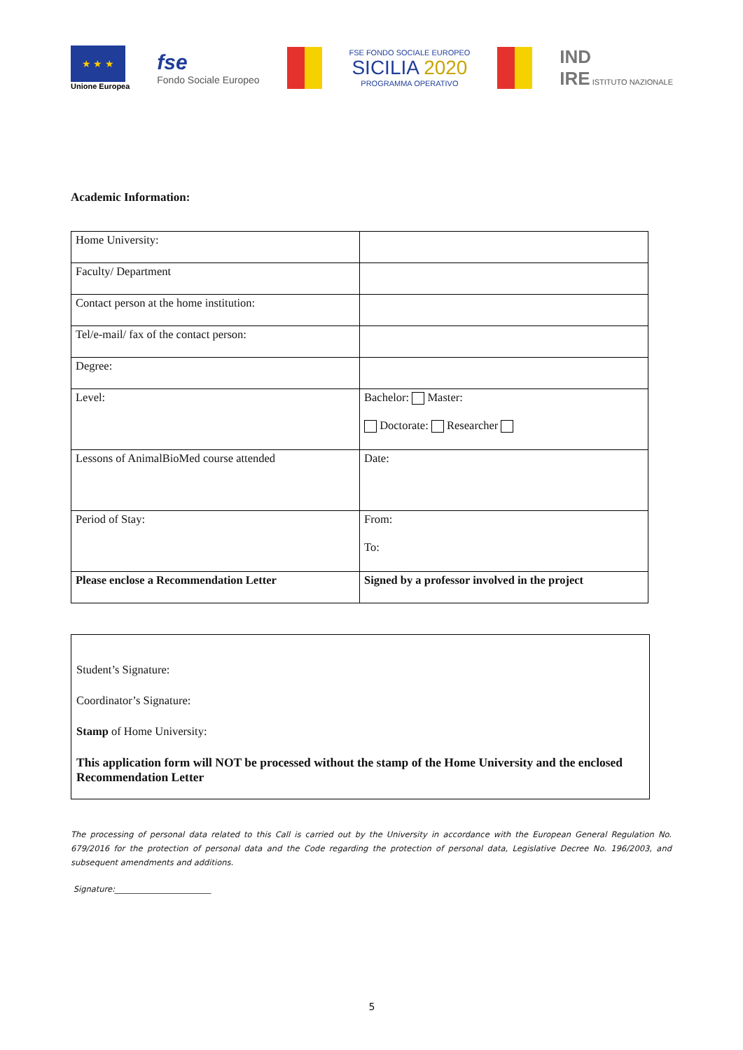★ ★ ★
Unione Europea
fse
Fondo Sociale Europeo
FSE FONDO SOCIALE EUROPEO
SICILIA 2020
PROGRAMMA OPERATIVO
IND
IRE ISTITUTO NAZIONALE
Academic Information:
| Home University: | |
| Faculty/ Department | |
| Contact person at the home institution: | |
| Tel/e-mail/ fax of the contact person: | |
| Degree: | |
| Level: | Bachelor: Master: Doctorate: Researcher |
| Lessons of AnimalBioMed course attended | Date: |
| Period of Stay: | From: To: |
| Please enclose a Recommendation Letter | Signed by a professor involved in the project |
Student’s Signature:
Coordinator’s Signature:
Stamp of Home University:
This application form will NOT be processed without the stamp of the Home University and the enclosed Recommendation Letter
The processing of personal data related to this Call is carried out by the University in accordance with the European General Regulation No. 679/2016 for the protection of personal data and the Code regarding the protection of personal data, Legislative Decree No. 196/2003, and subsequent amendments and additions.
Signature:________________________
5